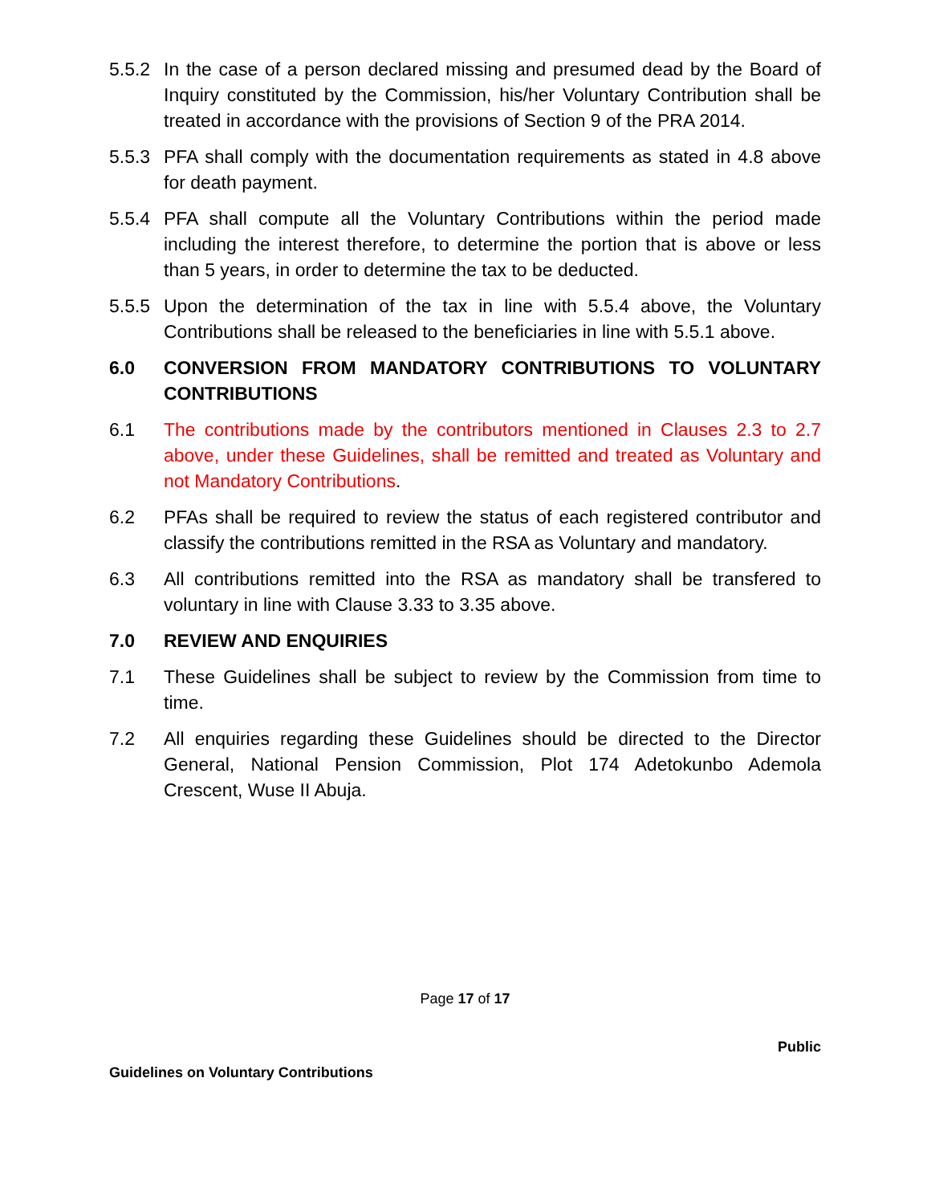5.5.2
In the case of a person declared missing and presumed dead by the Board of Inquiry constituted by the Commission, his/her Voluntary Contribution shall be treated in accordance with the provisions of Section 9 of the PRA 2014.
5.5.3
PFA shall comply with the documentation requirements as stated in 4.8 above for death payment.
5.5.4
PFA shall compute all the Voluntary Contributions within the period made including the interest therefore, to determine the portion that is above or less than 5 years, in order to determine the tax to be deducted.
5.5.5
Upon the determination of the tax in line with 5.5.4 above, the Voluntary Contributions shall be released to the beneficiaries in line with 5.5.1 above.
6.0 CONVERSION FROM MANDATORY CONTRIBUTIONS TO VOLUNTARY CONTRIBUTIONS
6.1 The contributions made by the contributors mentioned in Clauses 2.3 to 2.7 above, under these Guidelines, shall be remitted and treated as Voluntary and not Mandatory Contributions.
6.2 PFAs shall be required to review the status of each registered contributor and classify the contributions remitted in the RSA as Voluntary and mandatory.
6.3 All contributions remitted into the RSA as mandatory shall be transfered to voluntary in line with Clause 3.33 to 3.35 above.
7.0 REVIEW AND ENQUIRIES
7.1 These Guidelines shall be subject to review by the Commission from time to time.
7.2 All enquiries regarding these Guidelines should be directed to the Director General, National Pension Commission, Plot 174 Adetokunbo Ademola Crescent, Wuse II Abuja.
Page 17 of 17
Public
Guidelines on Voluntary Contributions